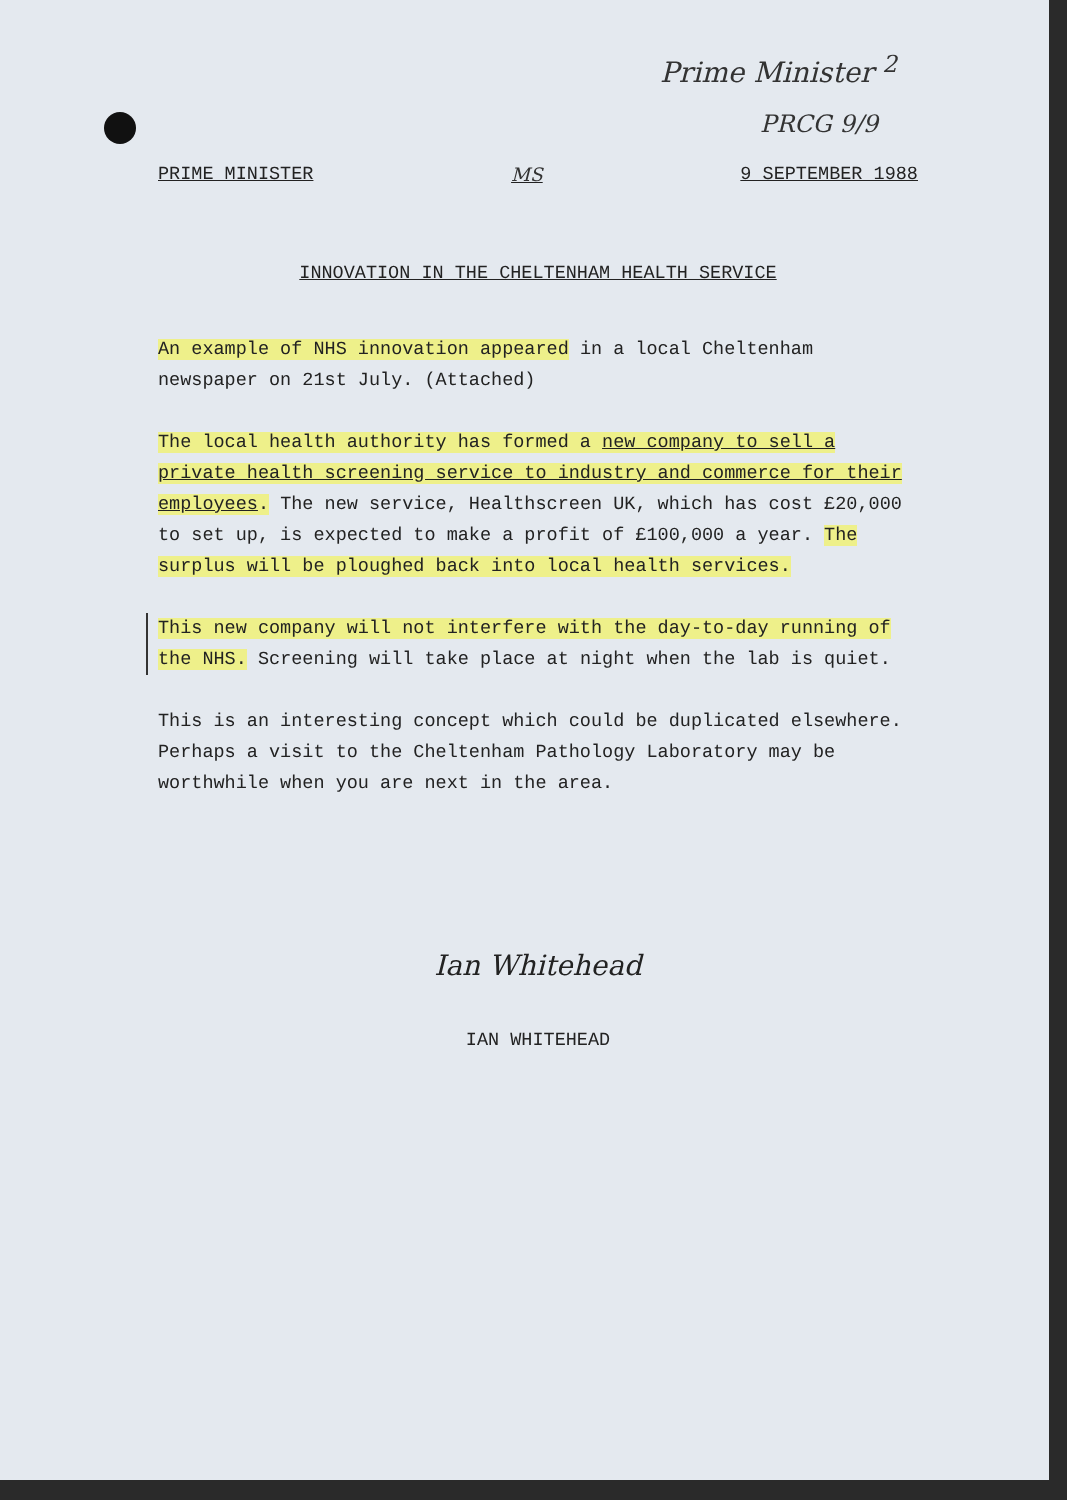Prime Minister <sup>2</sup>
PRCG 9/9
PRIME MINISTER MS 9 SEPTEMBER 1988
INNOVATION IN THE CHELTENHAM HEALTH SERVICE
An example of NHS innovation appeared in a local Cheltenham newspaper on 21st July. (Attached)
The local health authority has formed a new company to sell a private health screening service to industry and commerce for their employees. The new service, Healthscreen UK, which has cost £20,000 to set up, is expected to make a profit of £100,000 a year. The surplus will be ploughed back into local health services.
This new company will not interfere with the day-to-day running of the NHS. Screening will take place at night when the lab is quiet.
This is an interesting concept which could be duplicated elsewhere. Perhaps a visit to the Cheltenham Pathology Laboratory may be worthwhile when you are next in the area.
Ian Whitehead
IAN WHITEHEAD